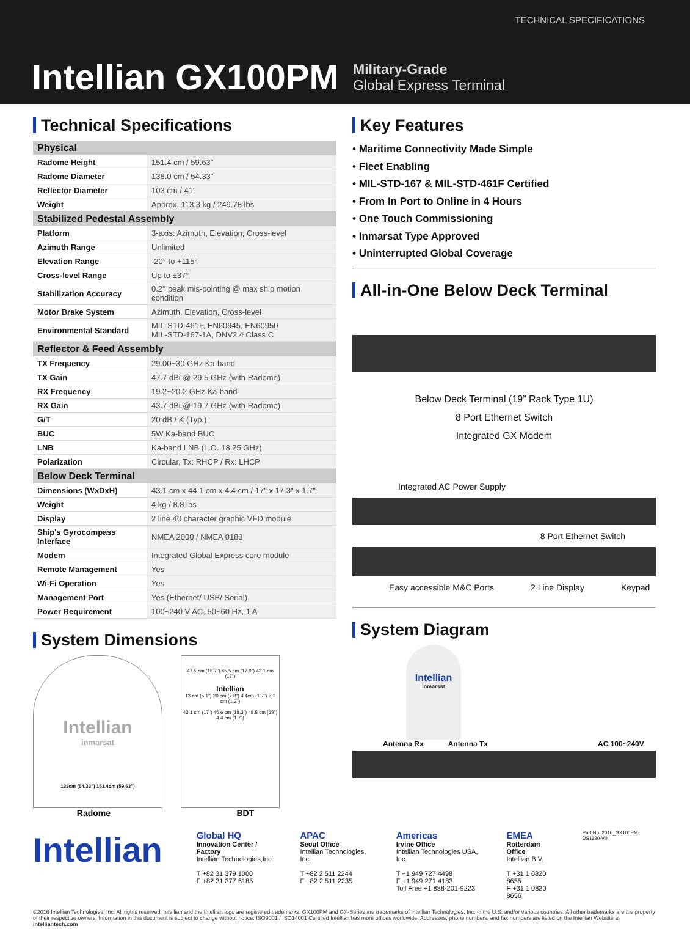TECHNICAL SPECIFICATIONS
Intellian GX100PM
Military-Grade
Global Express Terminal
Technical Specifications
| Physical | |
| --- | --- |
| Radome Height | 151.4 cm / 59.63" |
| Radome Diameter | 138.0 cm / 54.33" |
| Reflector Diameter | 103 cm / 41" |
| Weight | Approx. 113.3 kg / 249.78 lbs |
| Stabilized Pedestal Assembly | |
| Platform | 3-axis: Azimuth, Elevation, Cross-level |
| Azimuth Range | Unlimited |
| Elevation Range | -20° to +115° |
| Cross-level Range | Up to ±37° |
| Stabilization Accuracy | 0.2° peak mis-pointing @ max ship motion condition |
| Motor Brake System | Azimuth, Elevation, Cross-level |
| Environmental Standard | MIL-STD-461F, EN60945, EN60950 MIL-STD-167-1A, DNV2.4 Class C |
| Reflector & Feed Assembly | |
| TX Frequency | 29.00~30 GHz Ka-band |
| TX Gain | 47.7 dBi @ 29.5 GHz (with Radome) |
| RX Frequency | 19.2~20.2 GHz Ka-band |
| RX Gain | 43.7 dBi @ 19.7 GHz (with Radome) |
| G/T | 20 dB / K (Typ.) |
| BUC | 5W Ka-band BUC |
| LNB | Ka-band LNB (L.O. 18.25 GHz) |
| Polarization | Circular, Tx: RHCP / Rx: LHCP |
| Below Deck Terminal | |
| Dimensions (WxDxH) | 43.1 cm x 44.1 cm x 4.4 cm / 17" x 17.3" x 1.7" |
| Weight | 4 kg / 8.8 lbs |
| Display | 2 line 40 character graphic VFD module |
| Ship's Gyrocompass Interface | NMEA 2000 / NMEA 0183 |
| Modem | Integrated Global Express core module |
| Remote Management | Yes |
| Wi-Fi Operation | Yes |
| Management Port | Yes (Ethernet/ USB/ Serial) |
| Power Requirement | 100~240 V AC, 50~60 Hz, 1 A |
System Dimensions
Intellian
inmarsat
138cm (54.33") 151.4cm (59.63")
47.5 cm (18.7") 45.5 cm (17.9") 43.1 cm (17")
Intellian
13 cm (5.1") 20 cm (7.8") 4.4cm (1.7") 3.1 cm (1.2")
43.1 cm (17") 46.6 cm (18.3") 48.5 cm (19") 4.4 cm (1.7")
Radome BDT
Key Features
• Maritime Connectivity Made Simple
• Fleet Enabling
• MIL-STD-167 & MIL-STD-461F Certified
• From In Port to Online in 4 Hours
• One Touch Commissioning
• Inmarsat Type Approved
• Uninterrupted Global Coverage
All-in-One Below Deck Terminal
Below Deck Terminal (19” Rack Type 1U)
8 Port Ethernet Switch
Integrated GX Modem
Integrated AC Power Supply
8 Port Ethernet Switch
Easy accessible M&C Ports 2 Line Display Keypad
System Diagram
Intellian
inmarsat
Antenna Rx Antenna Tx AC 100~240V
Intellian
Global HQ
Innovation Center / Factory
Intellian Technologies,Inc
T +82 31 379 1000
F +82 31 377 6185
APAC
Seoul Office
Intellian Technologies, Inc.
T +82 2 511 2244
F +82 2 511 2235
Americas
Irvine Office
Intellian Technologies USA, Inc.
T +1 949 727 4498
F +1 949 271 4183
Toll Free +1 888-201-9223
EMEA
Rotterdam Office
Intellian B.V.
T +31 1 0820 8655
F +31 1 0820 8656
Part No. 2016_GX100PM-DS1130-V0
©2016 Intellian Technologies, Inc. All rights reserved. Intellian and the Intellian logo are registered trademarks. GX100PM and GX-Series are trademarks of Intellian Technologies, Inc. in the U.S. and/or various countries. All other trademarks are the property of their respective owners. Information in this document is subject to change without notice. ISO9001 / ISO14001 Certified Intellian has more offices worldwide. Addresses, phone numbers, and fax numbers are listed on the Intellian Website at intelliantech.com